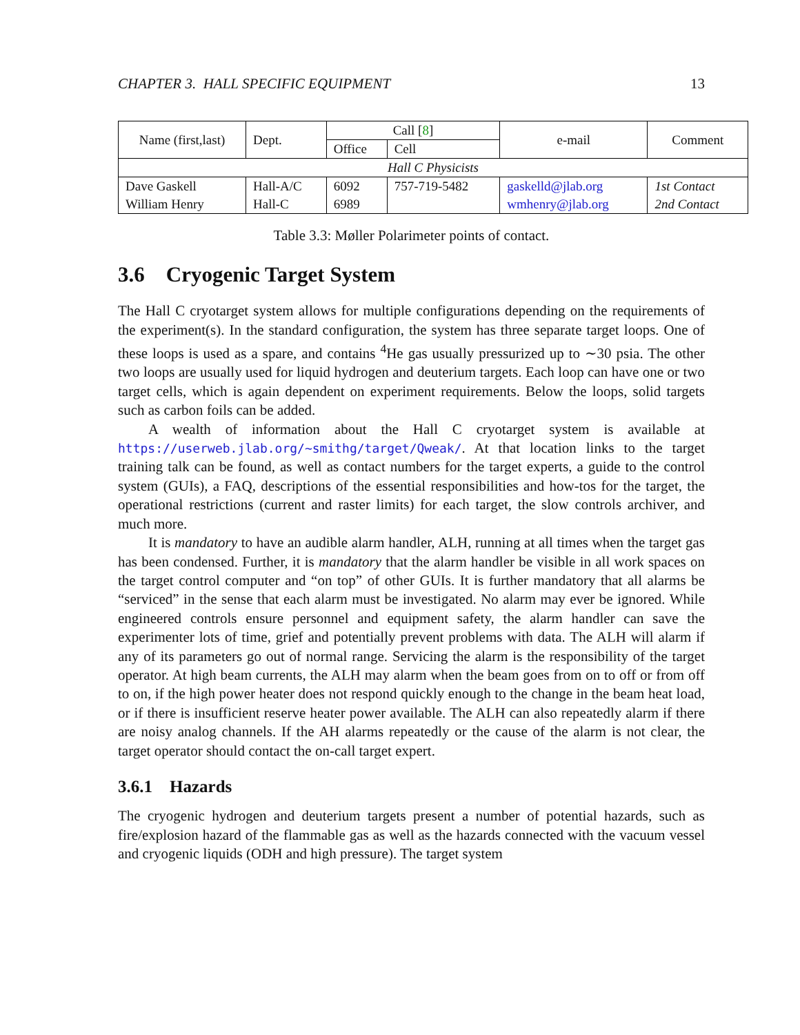CHAPTER 3. HALL SPECIFIC EQUIPMENT 13
| Name (first,last) | Dept. | Call [ 8 ] | | e-mail | Comment |
| --- | --- | --- | --- | --- | --- |
| | | Office | Cell | | |
| Hall C Physicists | | | | | |
| Dave Gaskell | Hall-A/C | 6092 | 757-719-5482 | gaskelld@jlab.org | 1st Contact |
| William Henry | Hall-C | 6989 | | wmhenry@jlab.org | 2nd Contact |
Table 3.3: Møller Polarimeter points of contact.
3.6 Cryogenic Target System
The Hall C cryotarget system allows for multiple configurations depending on the requirements of the experiment(s). In the standard configuration, the system has three separate target loops. One of these loops is used as a spare, and contains <sup>4</sup>He gas usually pressurized up to ∼30 psia. The other two loops are usually used for liquid hydrogen and deuterium targets. Each loop can have one or two target cells, which is again dependent on experiment requirements. Below the loops, solid targets such as carbon foils can be added.
A wealth of information about the Hall C cryotarget system is available at https://userweb.jlab.org/~smithg/target/Qweak/. At that location links to the target training talk can be found, as well as contact numbers for the target experts, a guide to the control system (GUIs), a FAQ, descriptions of the essential responsibilities and how-tos for the target, the operational restrictions (current and raster limits) for each target, the slow controls archiver, and much more.
It is mandatory to have an audible alarm handler, ALH, running at all times when the target gas has been condensed. Further, it is mandatory that the alarm handler be visible in all work spaces on the target control computer and “on top” of other GUIs. It is further mandatory that all alarms be “serviced” in the sense that each alarm must be investigated. No alarm may ever be ignored. While engineered controls ensure personnel and equipment safety, the alarm handler can save the experimenter lots of time, grief and potentially prevent problems with data. The ALH will alarm if any of its parameters go out of normal range. Servicing the alarm is the responsibility of the target operator. At high beam currents, the ALH may alarm when the beam goes from on to off or from off to on, if the high power heater does not respond quickly enough to the change in the beam heat load, or if there is insufficient reserve heater power available. The ALH can also repeatedly alarm if there are noisy analog channels. If the AH alarms repeatedly or the cause of the alarm is not clear, the target operator should contact the on-call target expert.
3.6.1 Hazards
The cryogenic hydrogen and deuterium targets present a number of potential hazards, such as fire/explosion hazard of the flammable gas as well as the hazards connected with the vacuum vessel and cryogenic liquids (ODH and high pressure). The target system